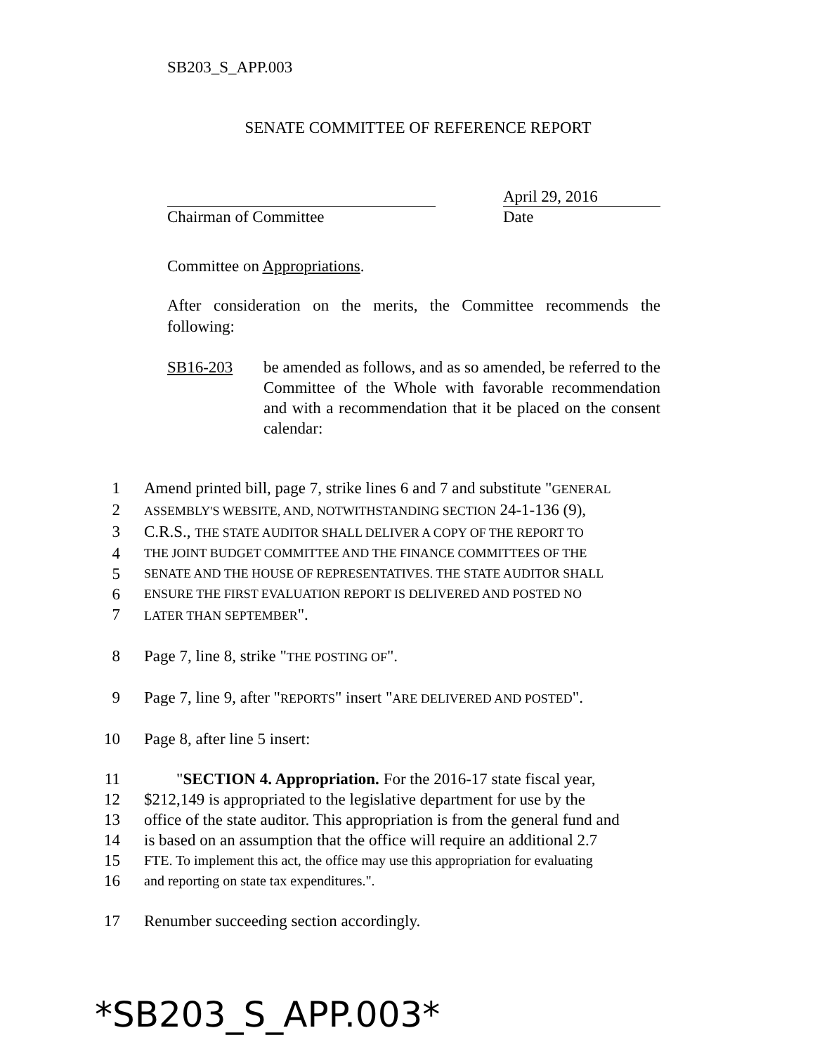SB203_S_APP.003
SENATE COMMITTEE OF REFERENCE REPORT
April 29, 2016
Chairman of Committee Date
Committee on Appropriations.
After consideration on the merits, the Committee recommends the following:
SB16-203 be amended as follows, and as so amended, be referred to the Committee of the Whole with favorable recommendation and with a recommendation that it be placed on the consent calendar:
1 Amend printed bill, page 7, strike lines 6 and 7 and substitute "GENERAL
2 ASSEMBLY'S WEBSITE, AND, NOTWITHSTANDING SECTION 24-1-136 (9),
3 C.R.S., THE STATE AUDITOR SHALL DELIVER A COPY OF THE REPORT TO
4 THE JOINT BUDGET COMMITTEE AND THE FINANCE COMMITTEES OF THE
5 SENATE AND THE HOUSE OF REPRESENTATIVES. THE STATE AUDITOR SHALL
6 ENSURE THE FIRST EVALUATION REPORT IS DELIVERED AND POSTED NO
7 LATER THAN SEPTEMBER".
8 Page 7, line 8, strike "THE POSTING OF".
9 Page 7, line 9, after "REPORTS" insert "ARE DELIVERED AND POSTED".
10 Page 8, after line 5 insert:
11 "SECTION 4. Appropriation. For the 2016-17 state fiscal year,
12 $212,149 is appropriated to the legislative department for use by the
13 office of the state auditor. This appropriation is from the general fund and
14 is based on an assumption that the office will require an additional 2.7
15 FTE. To implement this act, the office may use this appropriation for evaluating
16 and reporting on state tax expenditures.".
17 Renumber succeeding section accordingly.
*SB203_S_APP.003*